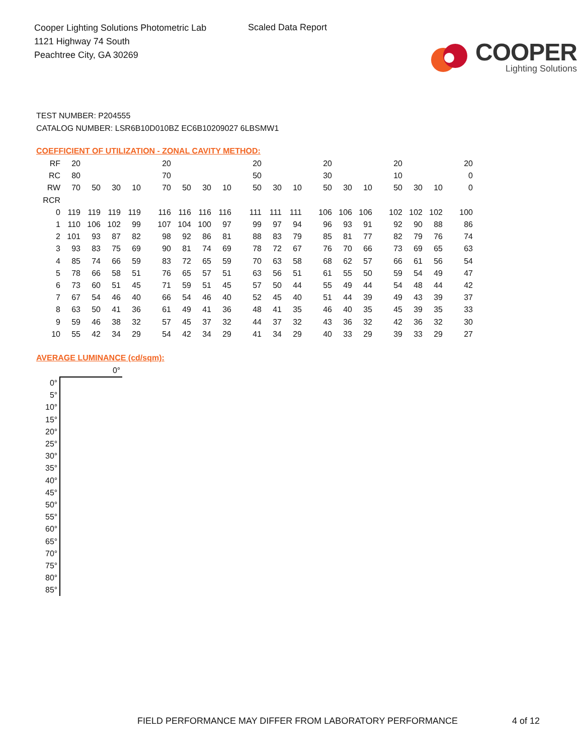Cooper Lighting Solutions Photometric Lab
1121 Highway 74 South
Peachtree City, GA 30269
Scaled Data Report
COOPER
Lighting Solutions
TEST NUMBER: P204555
CATALOG NUMBER: LSR6B10D010BZ EC6B10209027 6LBSMW1
COEFFICIENT OF UTILIZATION - ZONAL CAVITY METHOD:
| RF | 20 | | | | 20 | | | | 20 | | | 20 | | | 20 | | | 20 |
| RC | 80 | | | | 70 | | | | 50 | | | 30 | | | 10 | | | 0 |
| RW | 70 | 50 | 30 | 10 | 70 | 50 | 30 | 10 | 50 | 30 | 10 | 50 | 30 | 10 | 50 | 30 | 10 | 0 |
| RCR | | | | | | | | | | | | | | | | | | |
| 0 | 119 | 119 | 119 | 119 | 116 | 116 | 116 | 116 | 111 | 111 | 111 | 106 | 106 | 106 | 102 | 102 | 102 | 100 |
| 1 | 110 | 106 | 102 | 99 | 107 | 104 | 100 | 97 | 99 | 97 | 94 | 96 | 93 | 91 | 92 | 90 | 88 | 86 |
| 2 | 101 | 93 | 87 | 82 | 98 | 92 | 86 | 81 | 88 | 83 | 79 | 85 | 81 | 77 | 82 | 79 | 76 | 74 |
| 3 | 93 | 83 | 75 | 69 | 90 | 81 | 74 | 69 | 78 | 72 | 67 | 76 | 70 | 66 | 73 | 69 | 65 | 63 |
| 4 | 85 | 74 | 66 | 59 | 83 | 72 | 65 | 59 | 70 | 63 | 58 | 68 | 62 | 57 | 66 | 61 | 56 | 54 |
| 5 | 78 | 66 | 58 | 51 | 76 | 65 | 57 | 51 | 63 | 56 | 51 | 61 | 55 | 50 | 59 | 54 | 49 | 47 |
| 6 | 73 | 60 | 51 | 45 | 71 | 59 | 51 | 45 | 57 | 50 | 44 | 55 | 49 | 44 | 54 | 48 | 44 | 42 |
| 7 | 67 | 54 | 46 | 40 | 66 | 54 | 46 | 40 | 52 | 45 | 40 | 51 | 44 | 39 | 49 | 43 | 39 | 37 |
| 8 | 63 | 50 | 41 | 36 | 61 | 49 | 41 | 36 | 48 | 41 | 35 | 46 | 40 | 35 | 45 | 39 | 35 | 33 |
| 9 | 59 | 46 | 38 | 32 | 57 | 45 | 37 | 32 | 44 | 37 | 32 | 43 | 36 | 32 | 42 | 36 | 32 | 30 |
| 10 | 55 | 42 | 34 | 29 | 54 | 42 | 34 | 29 | 41 | 34 | 29 | 40 | 33 | 29 | 39 | 33 | 29 | 27 |
AVERAGE LUMINANCE (cd/sqm):
| | 0° |
| 0° | |
| 5° | |
| 10° | |
| 15° | |
| 20° | |
| 25° | |
| 30° | |
| 35° | |
| 40° | |
| 45° | |
| 50° | |
| 55° | |
| 60° | |
| 65° | |
| 70° | |
| 75° | |
| 80° | |
| 85° | |
FIELD PERFORMANCE MAY DIFFER FROM LABORATORY PERFORMANCE
4 of 12